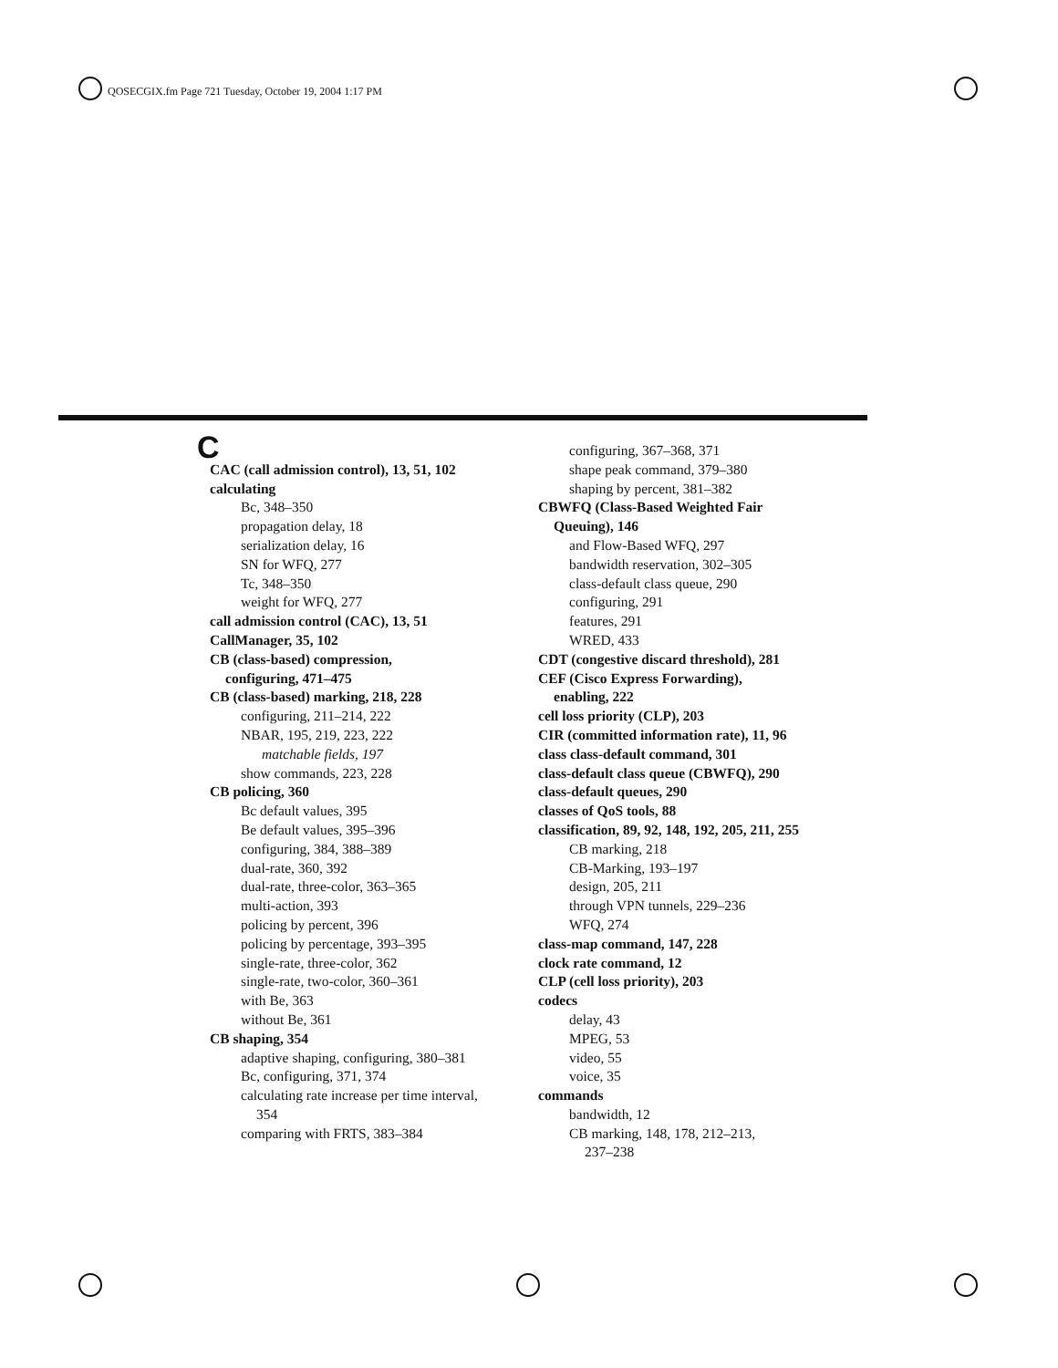QOSECGIX.fm Page 721 Tuesday, October 19, 2004 1:17 PM
C
CAC (call admission control), 13, 51, 102
calculating
Bc, 348–350
propagation delay, 18
serialization delay, 16
SN for WFQ, 277
Tc, 348–350
weight for WFQ, 277
call admission control (CAC), 13, 51
CallManager, 35, 102
CB (class-based) compression,
configuring, 471–475
CB (class-based) marking, 218, 228
configuring, 211–214, 222
NBAR, 195, 219, 223, 222
matchable fields, 197
show commands, 223, 228
CB policing, 360
Bc default values, 395
Be default values, 395–396
configuring, 384, 388–389
dual-rate, 360, 392
dual-rate, three-color, 363–365
multi-action, 393
policing by percent, 396
policing by percentage, 393–395
single-rate, three-color, 362
single-rate, two-color, 360–361
with Be, 363
without Be, 361
CB shaping, 354
adaptive shaping, configuring, 380–381
Bc, configuring, 371, 374
calculating rate increase per time interval,
354
comparing with FRTS, 383–384
configuring, 367–368, 371
shape peak command, 379–380
shaping by percent, 381–382
CBWFQ (Class-Based Weighted Fair
Queuing), 146
and Flow-Based WFQ, 297
bandwidth reservation, 302–305
class-default class queue, 290
configuring, 291
features, 291
WRED, 433
CDT (congestive discard threshold), 281
CEF (Cisco Express Forwarding),
enabling, 222
cell loss priority (CLP), 203
CIR (committed information rate), 11, 96
class class-default command, 301
class-default class queue (CBWFQ), 290
class-default queues, 290
classes of QoS tools, 88
classification, 89, 92, 148, 192, 205, 211, 255
CB marking, 218
CB-Marking, 193–197
design, 205, 211
through VPN tunnels, 229–236
WFQ, 274
class-map command, 147, 228
clock rate command, 12
CLP (cell loss priority), 203
codecs
delay, 43
MPEG, 53
video, 55
voice, 35
commands
bandwidth, 12
CB marking, 148, 178, 212–213,
237–238